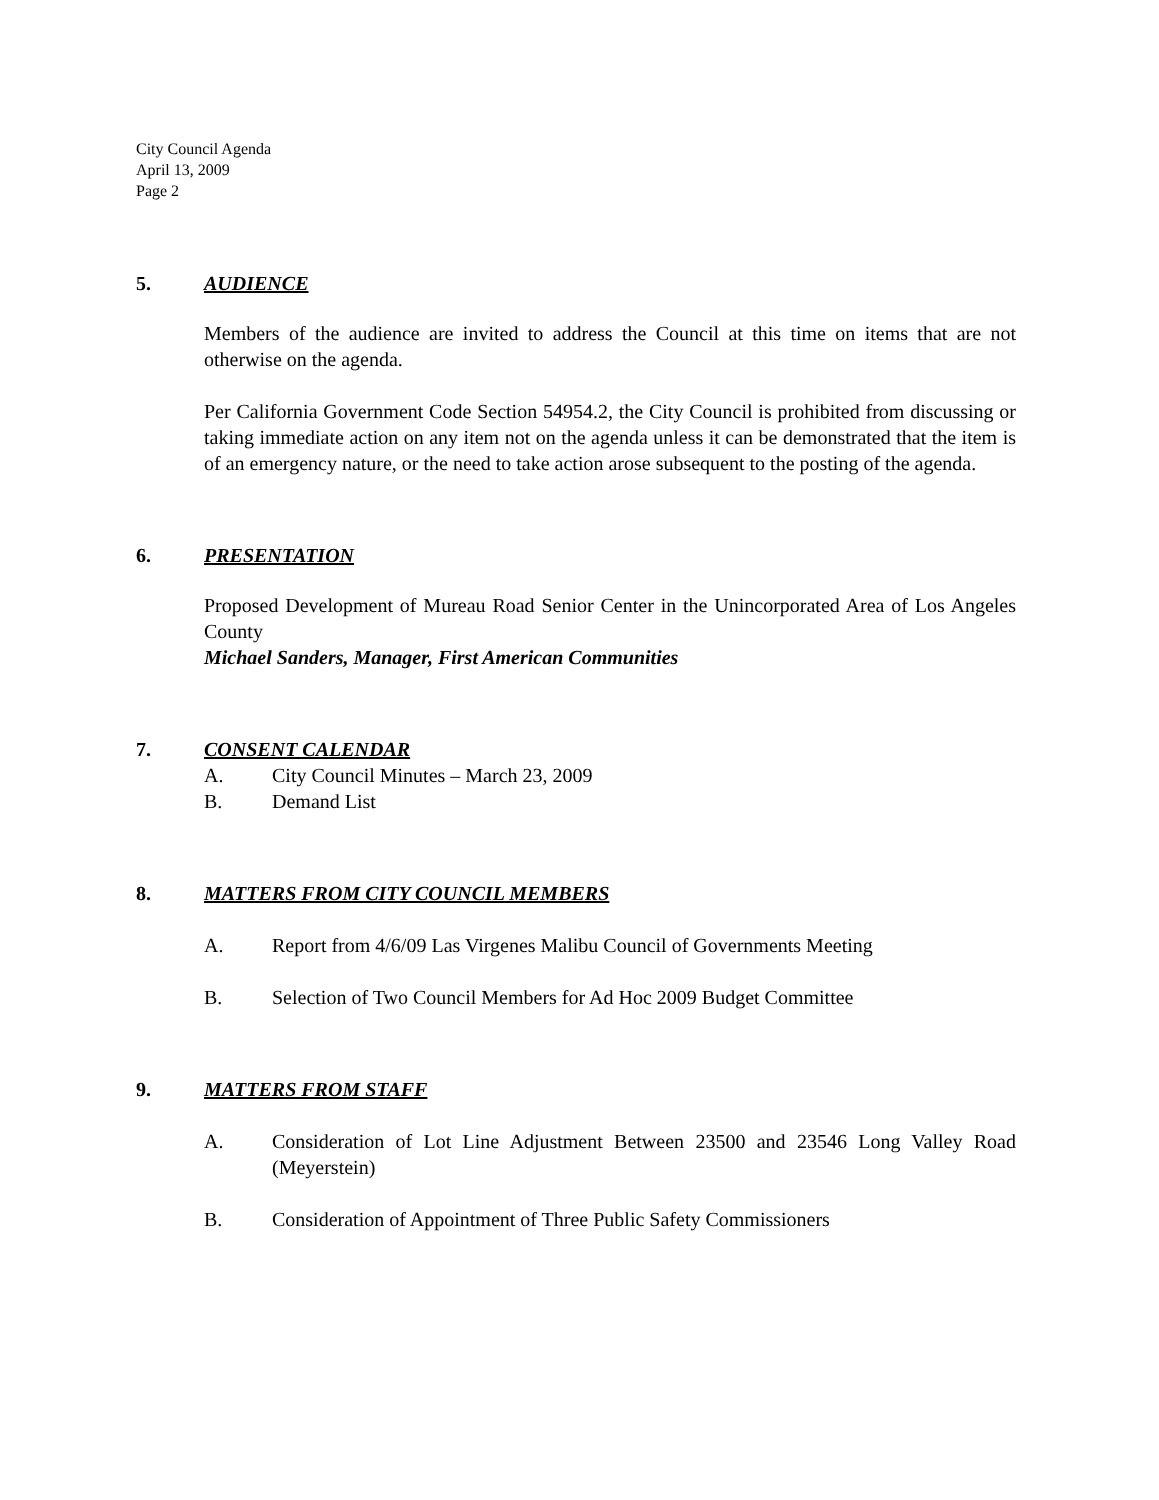City Council Agenda
April 13, 2009
Page 2
5. AUDIENCE
Members of the audience are invited to address the Council at this time on items that are not otherwise on the agenda.
Per California Government Code Section 54954.2, the City Council is prohibited from discussing or taking immediate action on any item not on the agenda unless it can be demonstrated that the item is of an emergency nature, or the need to take action arose subsequent to the posting of the agenda.
6. PRESENTATION
Proposed Development of Mureau Road Senior Center in the Unincorporated Area of Los Angeles County
Michael Sanders, Manager, First American Communities
7. CONSENT CALENDAR
A. City Council Minutes – March 23, 2009
B. Demand List
8. MATTERS FROM CITY COUNCIL MEMBERS
A. Report from 4/6/09 Las Virgenes Malibu Council of Governments Meeting
B. Selection of Two Council Members for Ad Hoc 2009 Budget Committee
9. MATTERS FROM STAFF
A. Consideration of Lot Line Adjustment Between 23500 and 23546 Long Valley Road (Meyerstein)
B. Consideration of Appointment of Three Public Safety Commissioners